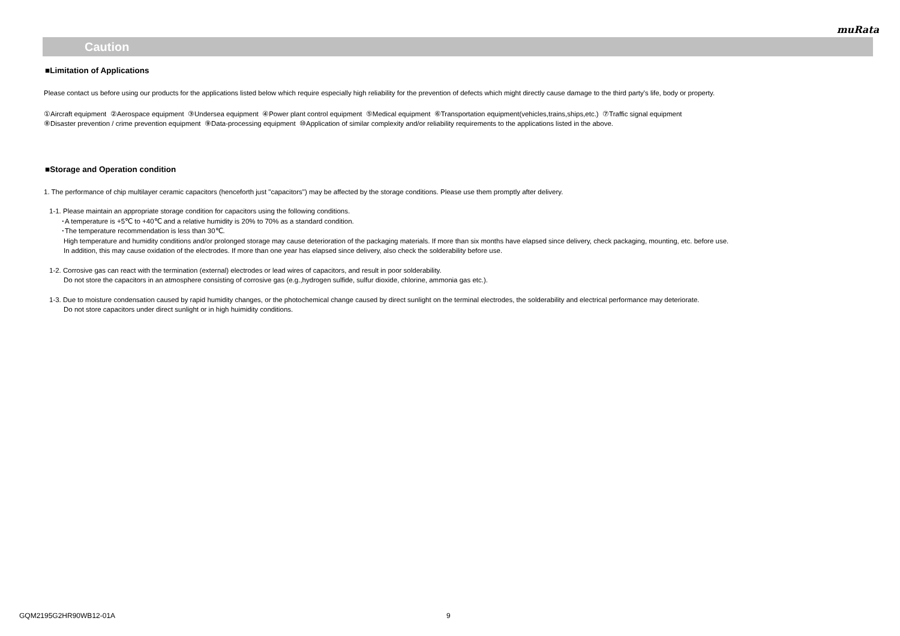muRata
Caution
■Limitation of Applications
Please contact us before using our products for the applications listed below which require especially high reliability for the prevention of defects which might directly cause damage to the third party's life, body or property.
①Aircraft equipment ②Aerospace equipment ③Undersea equipment ④Power plant control equipment ⑤Medical equipment ⑥Transportation equipment(vehicles,trains,ships,etc.) ⑦Traffic signal equipment
⑧Disaster prevention / crime prevention equipment ⑨Data-processing equipment ⑩Application of similar complexity and/or reliability requirements to the applications listed in the above.
■Storage and Operation condition
1. The performance of chip multilayer ceramic capacitors (henceforth just "capacitors") may be affected by the storage conditions. Please use them promptly after delivery.
1-1. Please maintain an appropriate storage condition for capacitors using the following conditions.
･A temperature is +5℃ to +40℃ and a relative humidity is 20% to 70% as a standard condition.
･The temperature recommendation is less than 30℃.
High temperature and humidity conditions and/or prolonged storage may cause deterioration of the packaging materials. If more than six months have elapsed since delivery, check packaging, mounting, etc. before use.
In addition, this may cause oxidation of the electrodes. If more than one year has elapsed since delivery, also check the solderability before use.
1-2. Corrosive gas can react with the termination (external) electrodes or lead wires of capacitors, and result in poor solderability.
Do not store the capacitors in an atmosphere consisting of corrosive gas (e.g.,hydrogen sulfide, sulfur dioxide, chlorine, ammonia gas etc.).
1-3. Due to moisture condensation caused by rapid humidity changes, or the photochemical change caused by direct sunlight on the terminal electrodes, the solderability and electrical performance may deteriorate.
Do not store capacitors under direct sunlight or in high huimidity conditions.
GQM2195G2HR90WB12-01A 9